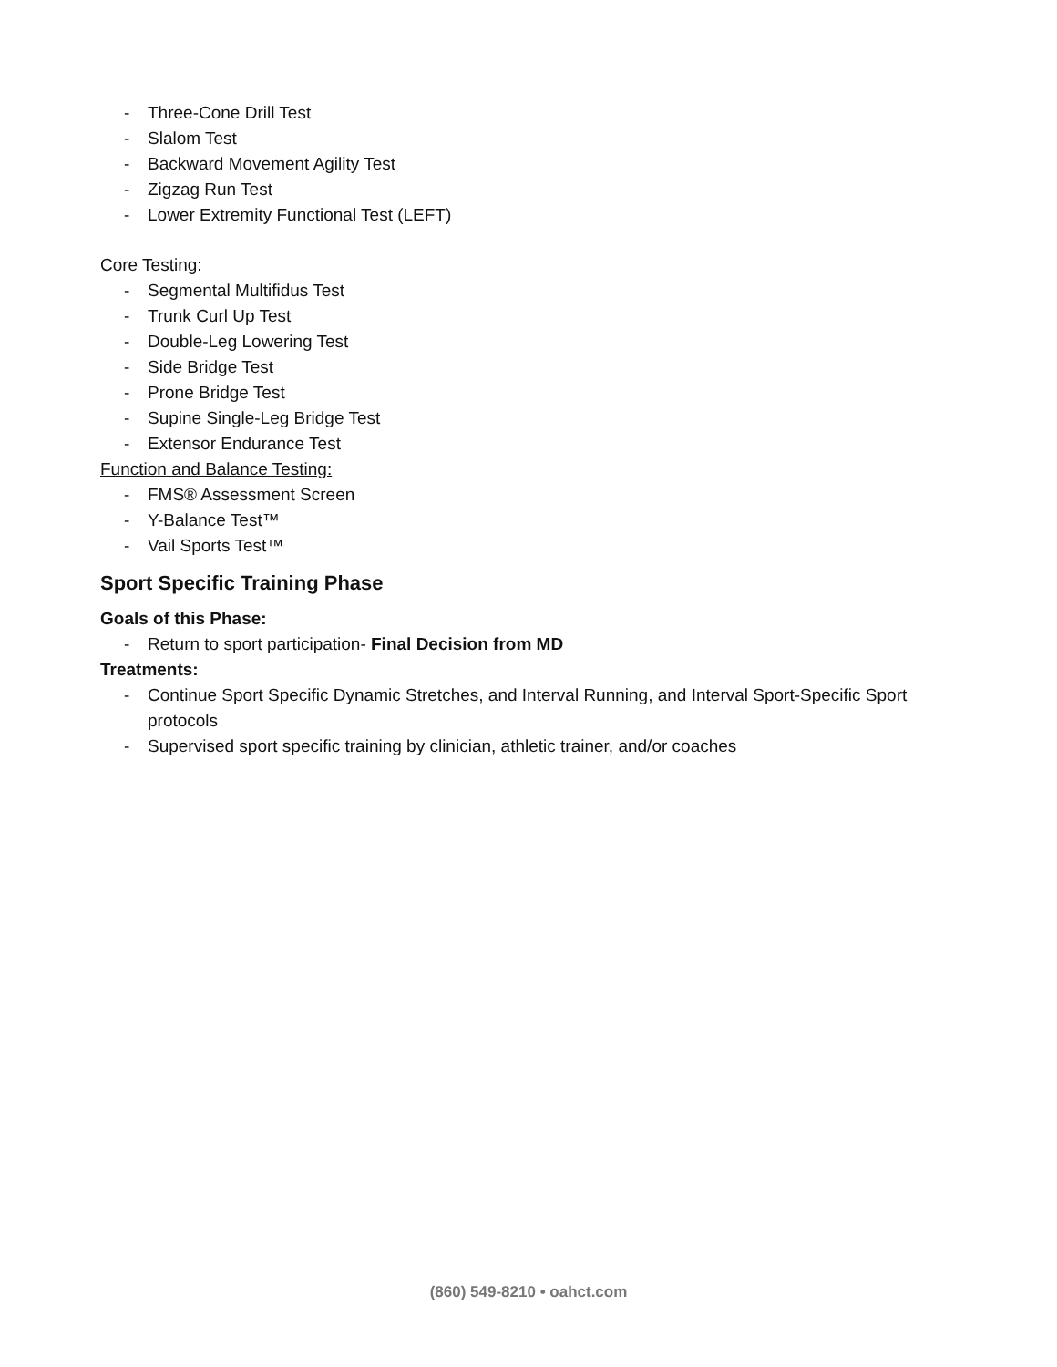- Three-Cone Drill Test
- Slalom Test
- Backward Movement Agility Test
- Zigzag Run Test
- Lower Extremity Functional Test (LEFT)
Core Testing:
- Segmental Multifidus Test
- Trunk Curl Up Test
- Double-Leg Lowering Test
- Side Bridge Test
- Prone Bridge Test
- Supine Single-Leg Bridge Test
- Extensor Endurance Test
Function and Balance Testing:
- FMS® Assessment Screen
- Y-Balance Test™
- Vail Sports Test™
Sport Specific Training Phase
Goals of this Phase:
- Return to sport participation- Final Decision from MD
Treatments:
- Continue Sport Specific Dynamic Stretches, and Interval Running, and Interval Sport-Specific Sport protocols
- Supervised sport specific training by clinician, athletic trainer, and/or coaches
(860) 549-8210 • oahct.com